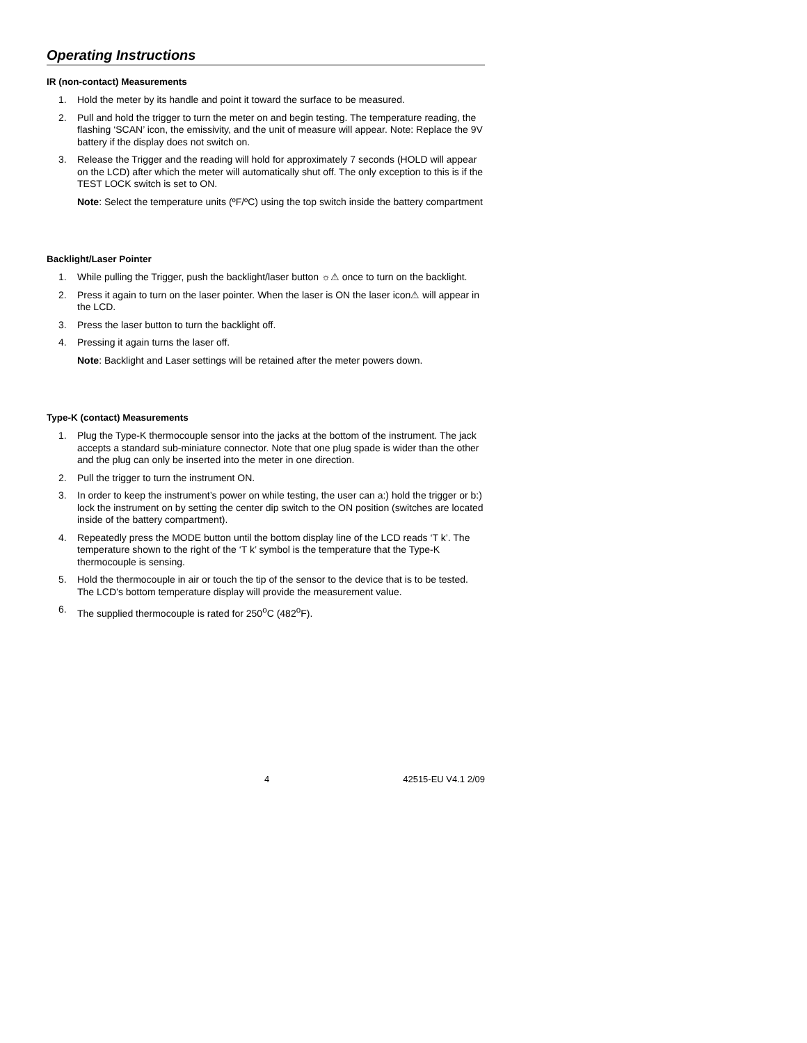Operating Instructions
IR (non-contact) Measurements
1. Hold the meter by its handle and point it toward the surface to be measured.
2. Pull and hold the trigger to turn the meter on and begin testing. The temperature reading, the flashing ‘SCAN’ icon, the emissivity, and the unit of measure will appear. Note: Replace the 9V battery if the display does not switch on.
3. Release the Trigger and the reading will hold for approximately 7 seconds (HOLD will appear on the LCD) after which the meter will automatically shut off. The only exception to this is if the TEST LOCK switch is set to ON.
Note: Select the temperature units (ºF/ºC) using the top switch inside the battery compartment
Backlight/Laser Pointer
1. While pulling the Trigger, push the backlight/laser button ☼⚠ once to turn on the backlight.
2. Press it again to turn on the laser pointer. When the laser is ON the laser icon⚠ will appear in the LCD.
3. Press the laser button to turn the backlight off.
4. Pressing it again turns the laser off.
Note: Backlight and Laser settings will be retained after the meter powers down.
Type-K (contact) Measurements
1. Plug the Type-K thermocouple sensor into the jacks at the bottom of the instrument. The jack accepts a standard sub-miniature connector. Note that one plug spade is wider than the other and the plug can only be inserted into the meter in one direction.
2. Pull the trigger to turn the instrument ON.
3. In order to keep the instrument’s power on while testing, the user can a:) hold the trigger or b:) lock the instrument on by setting the center dip switch to the ON position (switches are located inside of the battery compartment).
4. Repeatedly press the MODE button until the bottom display line of the LCD reads ‘T k’. The temperature shown to the right of the ‘T k’ symbol is the temperature that the Type-K thermocouple is sensing.
5. Hold the thermocouple in air or touch the tip of the sensor to the device that is to be tested. The LCD’s bottom temperature display will provide the measurement value.
6. The supplied thermocouple is rated for 250<sup>o</sup>C (482<sup>o</sup>F).
4 42515-EU V4.1 2/09